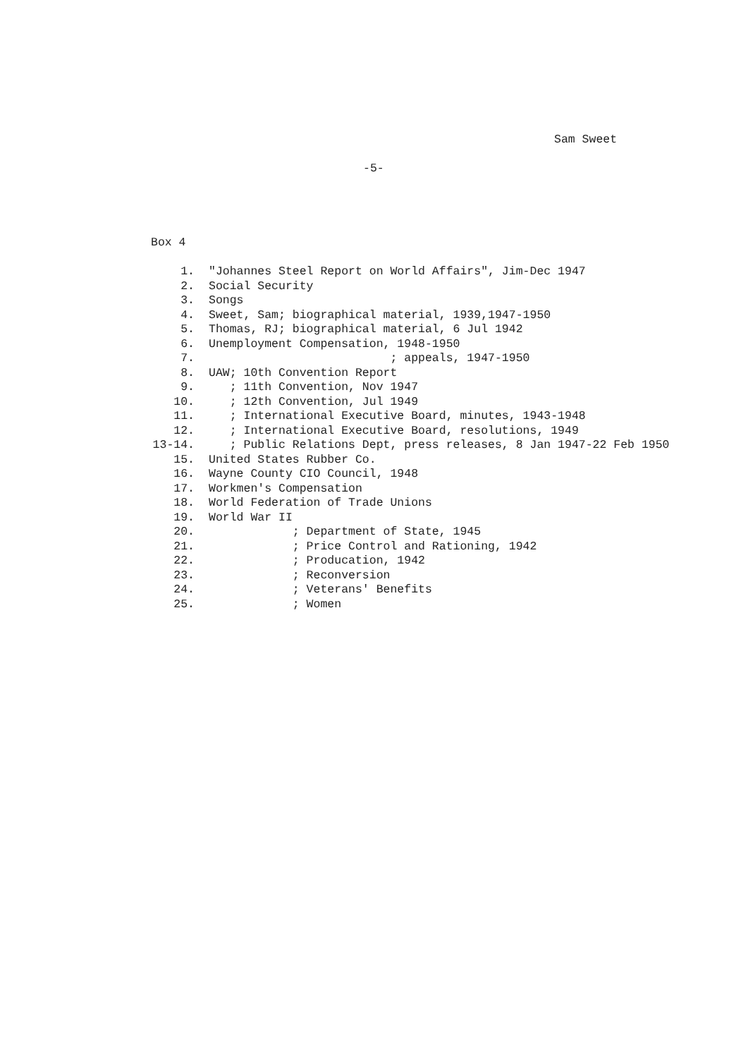Sam Sweet
-5-
Box 4
1. "Johannes Steel Report on World Affairs", Jim-Dec 1947
2. Social Security
3. Songs
4. Sweet, Sam; biographical material, 1939,1947-1950
5. Thomas, RJ; biographical material, 6 Jul 1942
6. Unemployment Compensation, 1948-1950
7. ; appeals, 1947-1950
8. UAW; 10th Convention Report
9. ; 11th Convention, Nov 1947
10. ; 12th Convention, Jul 1949
11. ; International Executive Board, minutes, 1943-1948
12. ; International Executive Board, resolutions, 1949
13-14. ; Public Relations Dept, press releases, 8 Jan 1947-22 Feb 1950
15. United States Rubber Co.
16. Wayne County CIO Council, 1948
17. Workmen's Compensation
18. World Federation of Trade Unions
19. World War II
20. ; Department of State, 1945
21. ; Price Control and Rationing, 1942
22. ; Producation, 1942
23. ; Reconversion
24. ; Veterans' Benefits
25. ; Women